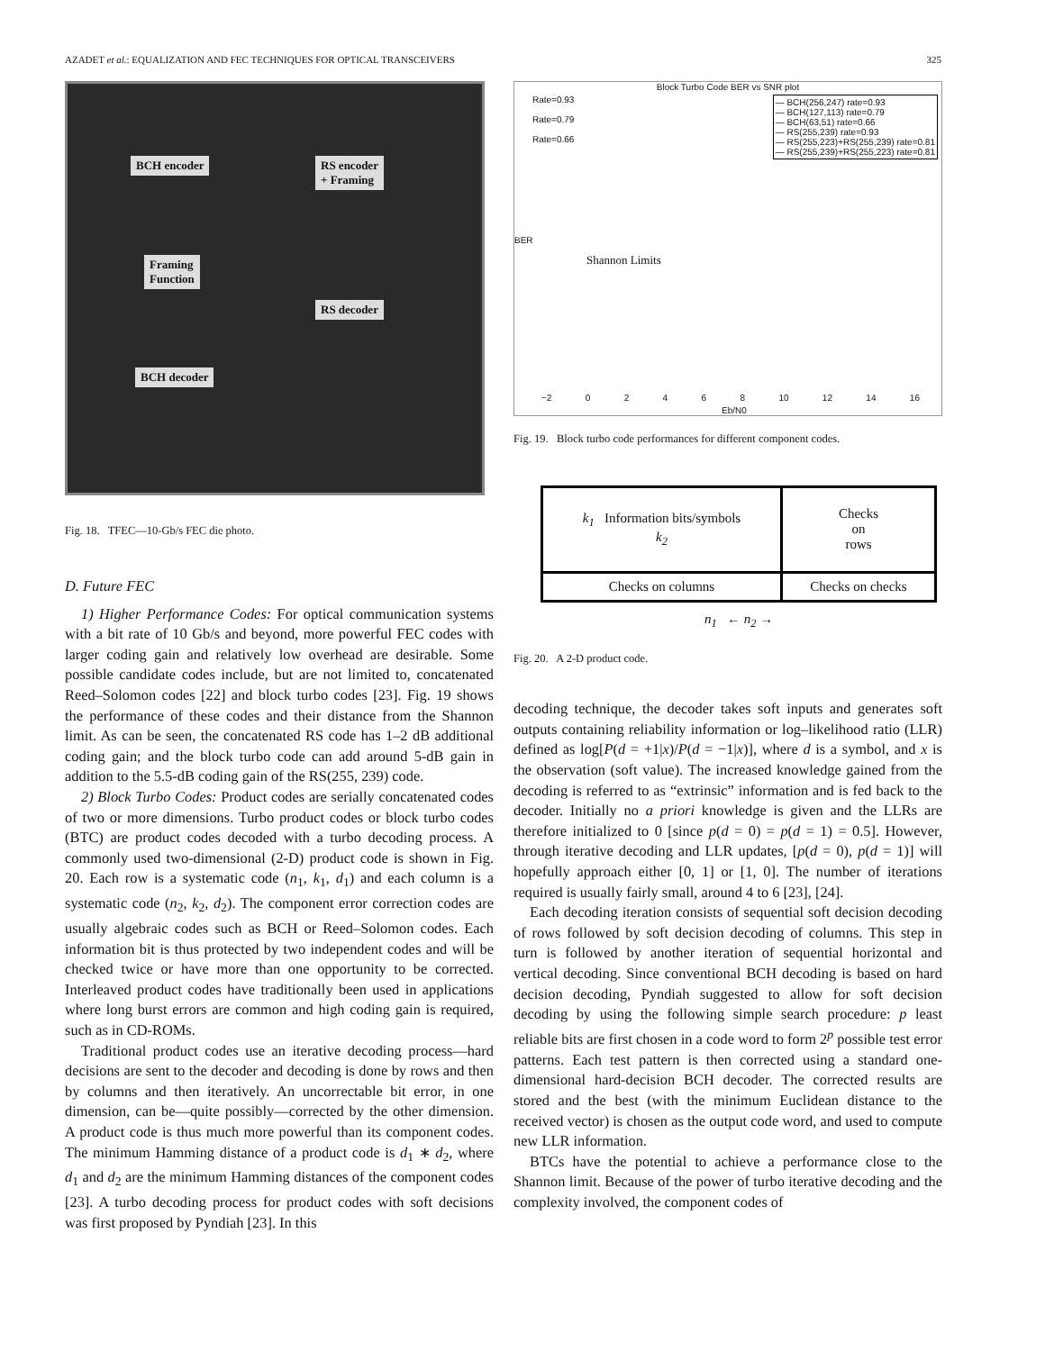AZADET et al.: EQUALIZATION AND FEC TECHNIQUES FOR OPTICAL TRANSCEIVERS 325
BCH encoder
RS encoder
+ Framing
Framing
Function
RS decoder
BCH decoder
Fig. 18. TFEC—10-Gb/s FEC die photo.
D. Future FEC
1) Higher Performance Codes: For optical communication systems with a bit rate of 10 Gb/s and beyond, more powerful FEC codes with larger coding gain and relatively low overhead are desirable. Some possible candidate codes include, but are not limited to, concatenated Reed–Solomon codes [22] and block turbo codes [23]. Fig. 19 shows the performance of these codes and their distance from the Shannon limit. As can be seen, the concatenated RS code has 1–2 dB additional coding gain; and the block turbo code can add around 5-dB gain in addition to the 5.5-dB coding gain of the RS(255, 239) code.
2) Block Turbo Codes: Product codes are serially concatenated codes of two or more dimensions. Turbo product codes or block turbo codes (BTC) are product codes decoded with a turbo decoding process. A commonly used two-dimensional (2-D) product code is shown in Fig. 20. Each row is a systematic code (n<sub>1</sub>, k<sub>1</sub>, d<sub>1</sub>) and each column is a systematic code (n<sub>2</sub>, k<sub>2</sub>, d<sub>2</sub>). The component error correction codes are usually algebraic codes such as BCH or Reed–Solomon codes. Each information bit is thus protected by two independent codes and will be checked twice or have more than one opportunity to be corrected. Interleaved product codes have traditionally been used in applications where long burst errors are common and high coding gain is required, such as in CD-ROMs.
Traditional product codes use an iterative decoding process—hard decisions are sent to the decoder and decoding is done by rows and then by columns and then iteratively. An uncorrectable bit error, in one dimension, can be—quite possibly—corrected by the other dimension. A product code is thus much more powerful than its component codes. The minimum Hamming distance of a product code is d<sub>1</sub> ∗ d<sub>2</sub>, where d<sub>1</sub> and d<sub>2</sub> are the minimum Hamming distances of the component codes [23]. A turbo decoding process for product codes with soft decisions was first proposed by Pyndiah [23]. In this
Block Turbo Code BER vs SNR plot
— BCH(256,247) rate=0.93
— BCH(127,113) rate=0.79
— BCH(63,51) rate=0.66
— RS(255,239) rate=0.93
— RS(255,223)+RS(255,239) rate=0.81
— RS(255,239)+RS(255,223) rate=0.81
Rate=0.93
Rate=0.79
Rate=0.66
BER
Shannon Limits
−2 0 2 4 6 8 10 12 14 16
Eb/N0
Fig. 19. Block turbo code performances for different component codes.
| k<sub>1</sub> Information bits/symbols k<sub>2</sub> | Checks on rows |
| Checks on columns | Checks on checks |
n<sub>1</sub> ← n<sub>2</sub> →
Fig. 20. A 2-D product code.
decoding technique, the decoder takes soft inputs and generates soft outputs containing reliability information or log–likelihood ratio (LLR) defined as log[P(d = +1|x)/P(d = −1|x)], where d is a symbol, and x is the observation (soft value). The increased knowledge gained from the decoding is referred to as “extrinsic” information and is fed back to the decoder. Initially no a priori knowledge is given and the LLRs are therefore initialized to 0 [since p(d = 0) = p(d = 1) = 0.5]. However, through iterative decoding and LLR updates, [p(d = 0), p(d = 1)] will hopefully approach either [0, 1] or [1, 0]. The number of iterations required is usually fairly small, around 4 to 6 [23], [24].
Each decoding iteration consists of sequential soft decision decoding of rows followed by soft decision decoding of columns. This step in turn is followed by another iteration of sequential horizontal and vertical decoding. Since conventional BCH decoding is based on hard decision decoding, Pyndiah suggested to allow for soft decision decoding by using the following simple search procedure: p least reliable bits are first chosen in a code word to form 2<sup>p</sup> possible test error patterns. Each test pattern is then corrected using a standard one-dimensional hard-decision BCH decoder. The corrected results are stored and the best (with the minimum Euclidean distance to the received vector) is chosen as the output code word, and used to compute new LLR information.
BTCs have the potential to achieve a performance close to the Shannon limit. Because of the power of turbo iterative decoding and the complexity involved, the component codes of